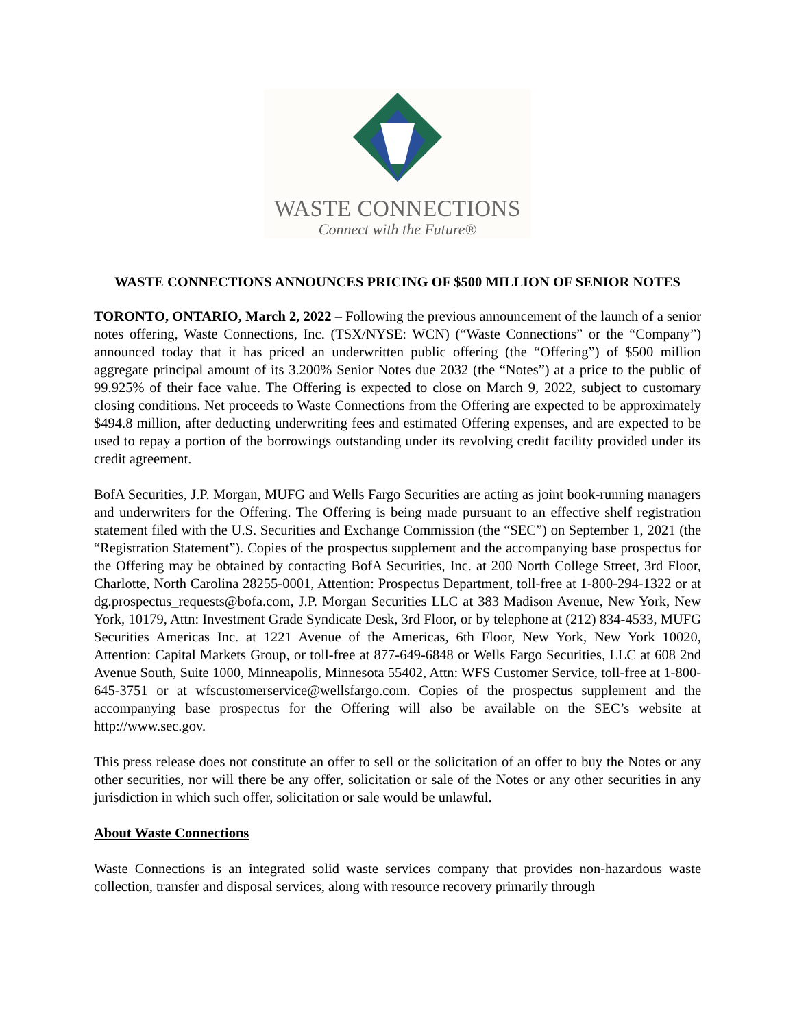WASTE CONNECTIONS
Connect with the Future®
WASTE CONNECTIONS ANNOUNCES PRICING OF $500 MILLION OF SENIOR NOTES
TORONTO, ONTARIO, March 2, 2022 – Following the previous announcement of the launch of a senior notes offering, Waste Connections, Inc. (TSX/NYSE: WCN) (“Waste Connections” or the “Company”) announced today that it has priced an underwritten public offering (the “Offering”) of $500 million aggregate principal amount of its 3.200% Senior Notes due 2032 (the “Notes”) at a price to the public of 99.925% of their face value. The Offering is expected to close on March 9, 2022, subject to customary closing conditions. Net proceeds to Waste Connections from the Offering are expected to be approximately $494.8 million, after deducting underwriting fees and estimated Offering expenses, and are expected to be used to repay a portion of the borrowings outstanding under its revolving credit facility provided under its credit agreement.
BofA Securities, J.P. Morgan, MUFG and Wells Fargo Securities are acting as joint book-running managers and underwriters for the Offering. The Offering is being made pursuant to an effective shelf registration statement filed with the U.S. Securities and Exchange Commission (the “SEC”) on September 1, 2021 (the “Registration Statement”). Copies of the prospectus supplement and the accompanying base prospectus for the Offering may be obtained by contacting BofA Securities, Inc. at 200 North College Street, 3rd Floor, Charlotte, North Carolina 28255-0001, Attention: Prospectus Department, toll-free at 1-800-294-1322 or at dg.prospectus_requests@bofa.com, J.P. Morgan Securities LLC at 383 Madison Avenue, New York, New York, 10179, Attn: Investment Grade Syndicate Desk, 3rd Floor, or by telephone at (212) 834-4533, MUFG Securities Americas Inc. at 1221 Avenue of the Americas, 6th Floor, New York, New York 10020, Attention: Capital Markets Group, or toll-free at 877-649-6848 or Wells Fargo Securities, LLC at 608 2nd Avenue South, Suite 1000, Minneapolis, Minnesota 55402, Attn: WFS Customer Service, toll-free at 1-800-645-3751 or at wfscustomerservice@wellsfargo.com. Copies of the prospectus supplement and the accompanying base prospectus for the Offering will also be available on the SEC’s website at http://www.sec.gov.
This press release does not constitute an offer to sell or the solicitation of an offer to buy the Notes or any other securities, nor will there be any offer, solicitation or sale of the Notes or any other securities in any jurisdiction in which such offer, solicitation or sale would be unlawful.
About Waste Connections
Waste Connections is an integrated solid waste services company that provides non-hazardous waste collection, transfer and disposal services, along with resource recovery primarily through